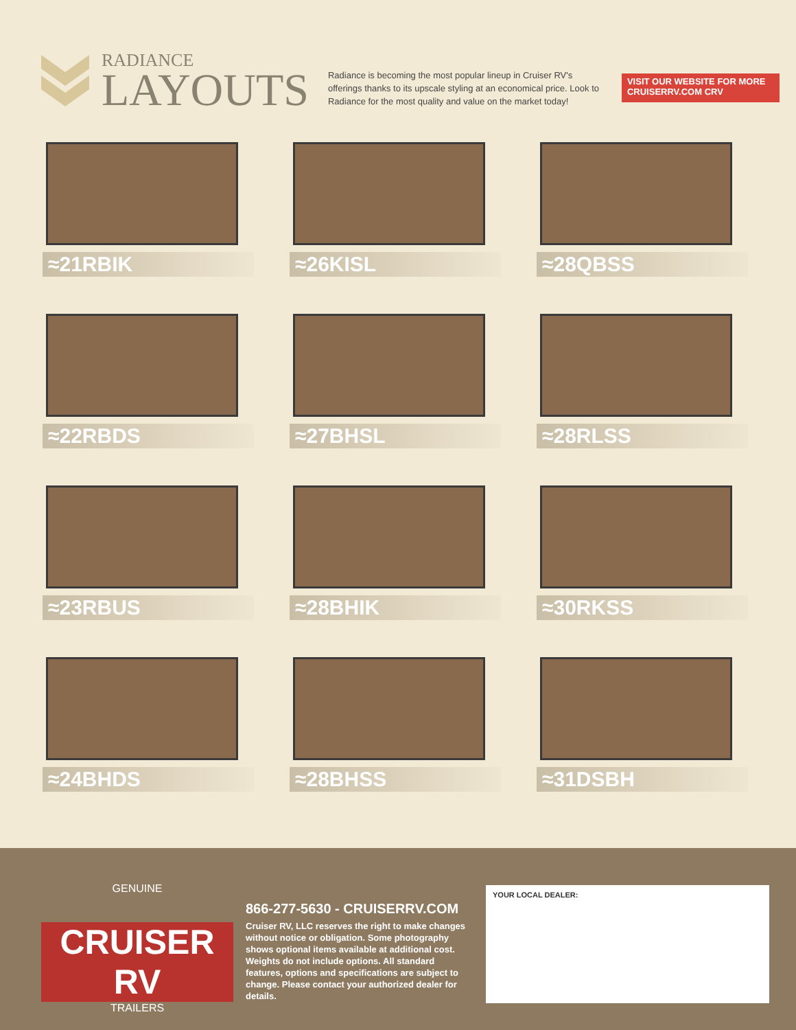RADIANCE
LAYOUTS
Radiance is becoming the most popular lineup in Cruiser RV's offerings thanks to its upscale styling at an economical price. Look to Radiance for the most quality and value on the market today!
VISIT OUR WEBSITE FOR MORE
CRUISERRV.COM CRV
≈21RBIK
≈26KISL
≈28QBSS
≈22RBDS
≈27BHSL
≈28RLSS
≈23RBUS
≈28BHIK
≈30RKSS
≈24BHDS
≈28BHSS
≈31DSBH
GENUINE
CRUISER RV
TRAILERS
866-277-5630 - CRUISERRV.COM
Cruiser RV, LLC reserves the right to make changes without notice or obligation. Some photography shows optional items available at additional cost. Weights do not include options. All standard features, options and specifications are subject to change. Please contact your authorized dealer for details.
YOUR LOCAL DEALER: